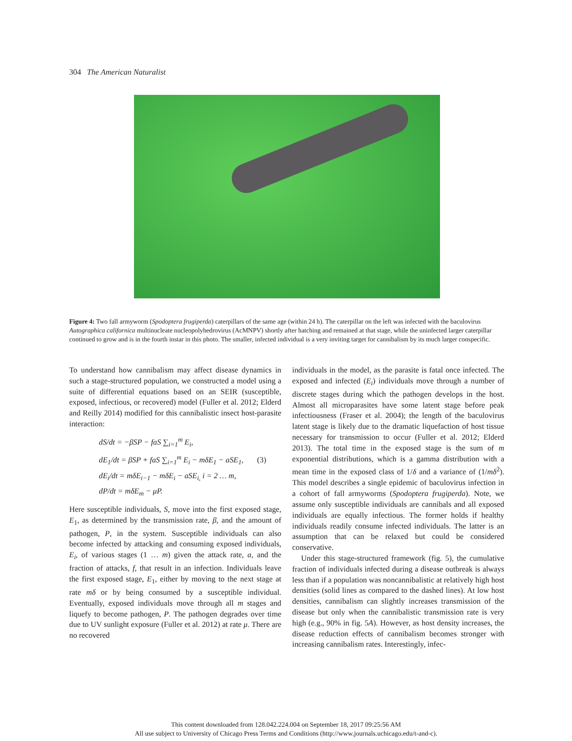304 The American Naturalist
Figure 4: Two fall armyworm (Spodoptera frugiperda) caterpillars of the same age (within 24 h). The caterpillar on the left was infected with the baculovirus Autographica californica multinucleate nucleopolyhedrovirus (AcMNPV) shortly after hatching and remained at that stage, while the uninfected larger caterpillar continued to grow and is in the fourth instar in this photo. The smaller, infected individual is a very inviting target for cannibalism by its much larger conspecific.
To understand how cannibalism may affect disease dynamics in such a stage-structured population, we constructed a model using a suite of differential equations based on an SEIR (susceptible, exposed, infectious, or recovered) model (Fuller et al. 2012; Elderd and Reilly 2014) modified for this cannibalistic insect host-parasite interaction:
dS/dt = −βSP − faS ∑<sub>i=1</sub><sup>m</sup> E<sub>i</sub>,
dE<sub>1</sub>/dt = βSP + faS ∑<sub>i=1</sub><sup>m</sup> E<sub>i</sub> − mδE<sub>1</sub> − aSE<sub>1</sub>, (3)
dE<sub>i</sub>/dt = mδE<sub>i−1</sub> − mδE<sub>i</sub> − aSE<sub>i,</sub> i = 2 … m,
dP/dt = mδE<sub>m</sub> − μP.
Here susceptible individuals, S, move into the first exposed stage, E<sub>1</sub>, as determined by the transmission rate, β, and the amount of pathogen, P, in the system. Susceptible individuals can also become infected by attacking and consuming exposed individuals, E<sub>i</sub>, of various stages (1 … m) given the attack rate, a, and the fraction of attacks, f, that result in an infection. Individuals leave the first exposed stage, E<sub>1</sub>, either by moving to the next stage at rate mδ or by being consumed by a susceptible individual. Eventually, exposed individuals move through all m stages and liquefy to become pathogen, P. The pathogen degrades over time due to UV sunlight exposure (Fuller et al. 2012) at rate μ. There are no recovered
individuals in the model, as the parasite is fatal once infected. The exposed and infected (E<sub>i</sub>) individuals move through a number of discrete stages during which the pathogen develops in the host. Almost all microparasites have some latent stage before peak infectiousness (Fraser et al. 2004); the length of the baculovirus latent stage is likely due to the dramatic liquefaction of host tissue necessary for transmission to occur (Fuller et al. 2012; Elderd 2013). The total time in the exposed stage is the sum of m exponential distributions, which is a gamma distribution with a mean time in the exposed class of 1/δ and a variance of (1/mδ<sup>2</sup>). This model describes a single epidemic of baculovirus infection in a cohort of fall armyworms (Spodoptera frugiperda). Note, we assume only susceptible individuals are cannibals and all exposed individuals are equally infectious. The former holds if healthy individuals readily consume infected individuals. The latter is an assumption that can be relaxed but could be considered conservative.
Under this stage-structured framework (fig. 5), the cumulative fraction of individuals infected during a disease outbreak is always less than if a population was noncannibalistic at relatively high host densities (solid lines as compared to the dashed lines). At low host densities, cannibalism can slightly increases transmission of the disease but only when the cannibalistic transmission rate is very high (e.g., 90% in fig. 5A). However, as host density increases, the disease reduction effects of cannibalism becomes stronger with increasing cannibalism rates. Interestingly, infec-
This content downloaded from 128.042.224.004 on September 18, 2017 09:25:56 AM
All use subject to University of Chicago Press Terms and Conditions (http://www.journals.uchicago.edu/t-and-c).